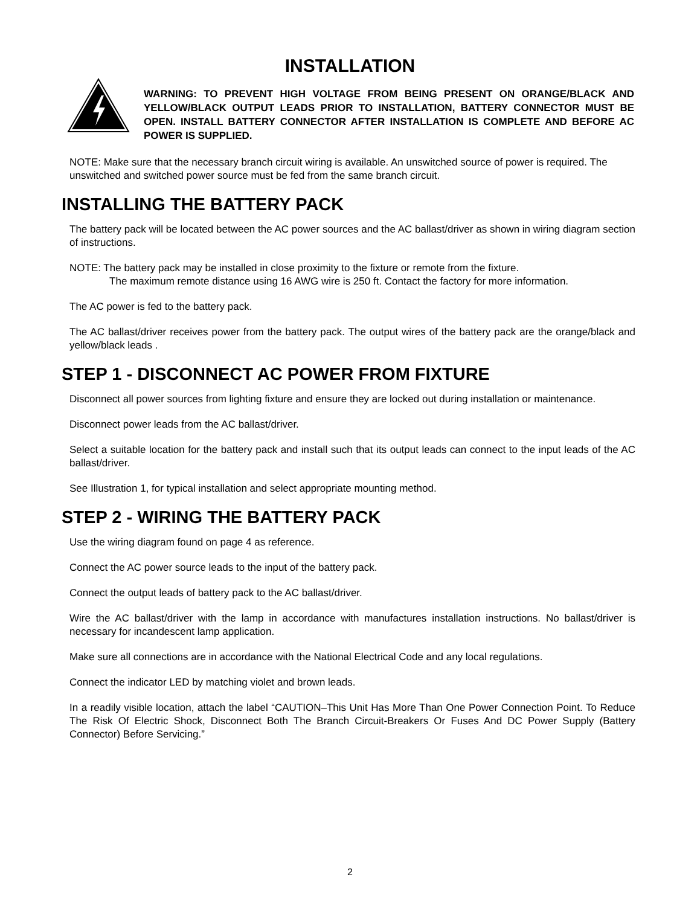INSTALLATION
WARNING: TO PREVENT HIGH VOLTAGE FROM BEING PRESENT ON ORANGE/BLACK AND YELLOW/BLACK OUTPUT LEADS PRIOR TO INSTALLATION, BATTERY CONNECTOR MUST BE OPEN. INSTALL BATTERY CONNECTOR AFTER INSTALLATION IS COMPLETE AND BEFORE AC POWER IS SUPPLIED.
NOTE: Make sure that the necessary branch circuit wiring is available. An unswitched source of power is required. The unswitched and switched power source must be fed from the same branch circuit.
INSTALLING THE BATTERY PACK
The battery pack will be located between the AC power sources and the AC ballast/driver as shown in wiring diagram section of instructions.
NOTE: The battery pack may be installed in close proximity to the fixture or remote from the fixture.
The maximum remote distance using 16 AWG wire is 250 ft. Contact the factory for more information.
The AC power is fed to the battery pack.
The AC ballast/driver receives power from the battery pack. The output wires of the battery pack are the orange/black and yellow/black leads .
STEP 1 - DISCONNECT AC POWER FROM FIXTURE
Disconnect all power sources from lighting fixture and ensure they are locked out during installation or maintenance.
Disconnect power leads from the AC ballast/driver.
Select a suitable location for the battery pack and install such that its output leads can connect to the input leads of the AC ballast/driver.
See Illustration 1, for typical installation and select appropriate mounting method.
STEP 2 - WIRING THE BATTERY PACK
Use the wiring diagram found on page 4 as reference.
Connect the AC power source leads to the input of the battery pack.
Connect the output leads of battery pack to the AC ballast/driver.
Wire the AC ballast/driver with the lamp in accordance with manufactures installation instructions. No ballast/driver is necessary for incandescent lamp application.
Make sure all connections are in accordance with the National Electrical Code and any local regulations.
Connect the indicator LED by matching violet and brown leads.
In a readily visible location, attach the label “CAUTION–This Unit Has More Than One Power Connection Point. To Reduce The Risk Of Electric Shock, Disconnect Both The Branch Circuit-Breakers Or Fuses And DC Power Supply (Battery Connector) Before Servicing.”
2